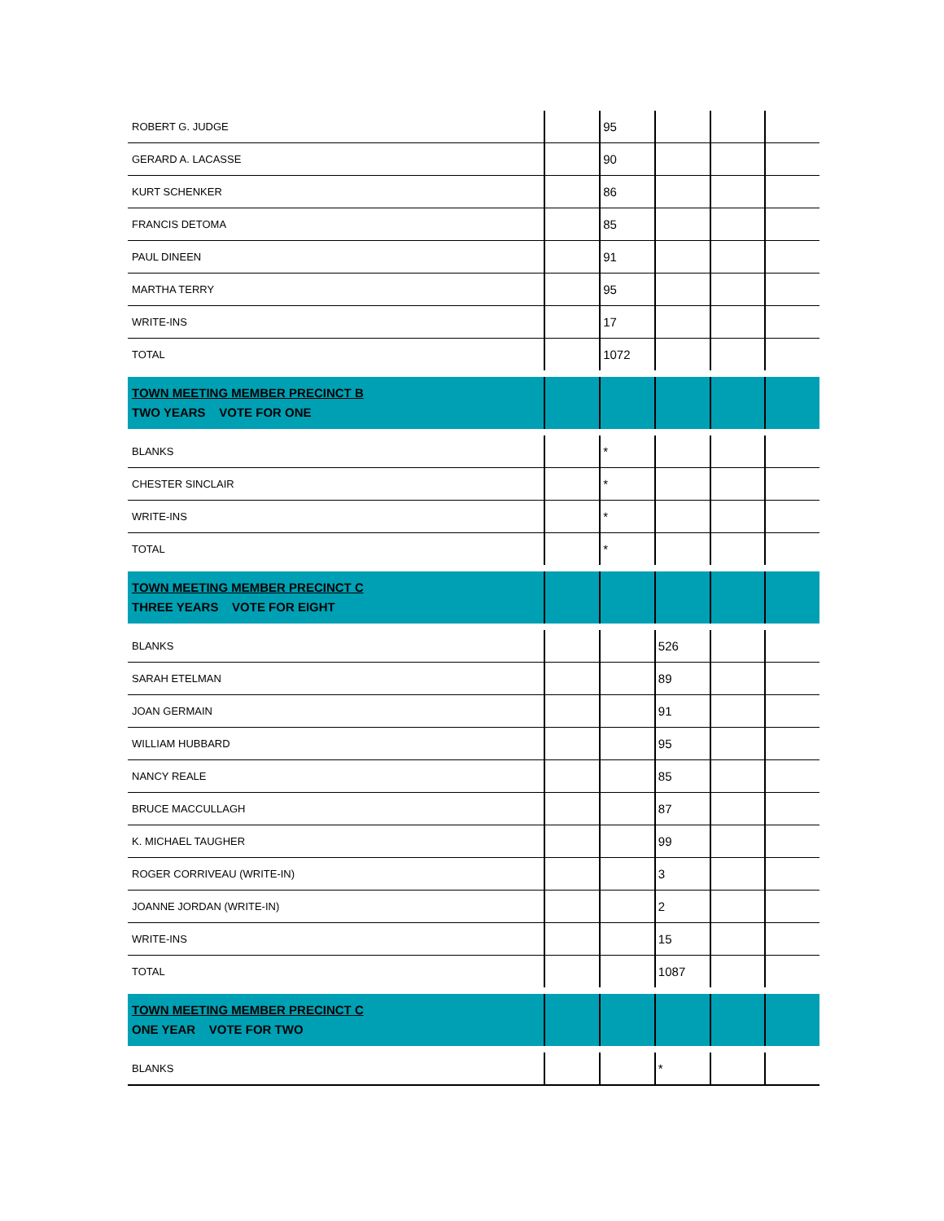| ROBERT G. JUDGE | | 95 | | | |
| GERARD A. LACASSE | | 90 | | | |
| KURT SCHENKER | | 86 | | | |
| FRANCIS DETOMA | | 85 | | | |
| PAUL DINEEN | | 91 | | | |
| MARTHA TERRY | | 95 | | | |
| WRITE-INS | | 17 | | | |
| TOTAL | | 1072 | | | |
| TOWN MEETING MEMBER PRECINCT B TWO YEARS VOTE FOR ONE | | | | | |
| BLANKS | | * | | | |
| CHESTER SINCLAIR | | * | | | |
| WRITE-INS | | * | | | |
| TOTAL | | * | | | |
| TOWN MEETING MEMBER PRECINCT C THREE YEARS VOTE FOR EIGHT | | | | | |
| BLANKS | | | 526 | | |
| SARAH ETELMAN | | | 89 | | |
| JOAN GERMAIN | | | 91 | | |
| WILLIAM HUBBARD | | | 95 | | |
| NANCY REALE | | | 85 | | |
| BRUCE MACCULLAGH | | | 87 | | |
| K. MICHAEL TAUGHER | | | 99 | | |
| ROGER CORRIVEAU (WRITE-IN) | | | 3 | | |
| JOANNE JORDAN (WRITE-IN) | | | 2 | | |
| WRITE-INS | | | 15 | | |
| TOTAL | | | 1087 | | |
| TOWN MEETING MEMBER PRECINCT C ONE YEAR VOTE FOR TWO | | | | | |
| BLANKS | | | * | | |